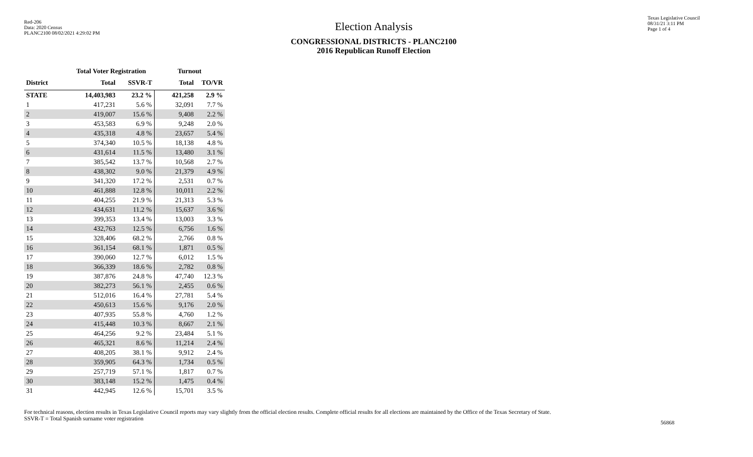Red-206
Data: 2020 Census
PLANC2100 08/02/2021 4:29:02 PM
Election Analysis
CONGRESSIONAL DISTRICTS - PLANC2100
2016 Republican Runoff Election
Texas Legislative Council
08/31/21 3:11 PM
Page 1 of 4
| | Total Voter Registration | | Turnout | |
| --- | --- | --- | --- | --- |
| District | Total | SSVR-T | Total | TO/VR |
| STATE | 14,403,983 | 23.2 % | 421,258 | 2.9 % |
| 1 | 417,231 | 5.6 % | 32,091 | 7.7 % |
| 2 | 419,007 | 15.6 % | 9,408 | 2.2 % |
| 3 | 453,583 | 6.9 % | 9,248 | 2.0 % |
| 4 | 435,318 | 4.8 % | 23,657 | 5.4 % |
| 5 | 374,340 | 10.5 % | 18,138 | 4.8 % |
| 6 | 431,614 | 11.5 % | 13,480 | 3.1 % |
| 7 | 385,542 | 13.7 % | 10,568 | 2.7 % |
| 8 | 438,302 | 9.0 % | 21,379 | 4.9 % |
| 9 | 341,320 | 17.2 % | 2,531 | 0.7 % |
| 10 | 461,888 | 12.8 % | 10,011 | 2.2 % |
| 11 | 404,255 | 21.9 % | 21,313 | 5.3 % |
| 12 | 434,631 | 11.2 % | 15,637 | 3.6 % |
| 13 | 399,353 | 13.4 % | 13,003 | 3.3 % |
| 14 | 432,763 | 12.5 % | 6,756 | 1.6 % |
| 15 | 328,406 | 68.2 % | 2,766 | 0.8 % |
| 16 | 361,154 | 68.1 % | 1,871 | 0.5 % |
| 17 | 390,060 | 12.7 % | 6,012 | 1.5 % |
| 18 | 366,339 | 18.6 % | 2,782 | 0.8 % |
| 19 | 387,876 | 24.8 % | 47,740 | 12.3 % |
| 20 | 382,273 | 56.1 % | 2,455 | 0.6 % |
| 21 | 512,016 | 16.4 % | 27,781 | 5.4 % |
| 22 | 450,613 | 15.6 % | 9,176 | 2.0 % |
| 23 | 407,935 | 55.8 % | 4,760 | 1.2 % |
| 24 | 415,448 | 10.3 % | 8,667 | 2.1 % |
| 25 | 464,256 | 9.2 % | 23,484 | 5.1 % |
| 26 | 465,321 | 8.6 % | 11,214 | 2.4 % |
| 27 | 408,205 | 38.1 % | 9,912 | 2.4 % |
| 28 | 359,905 | 64.3 % | 1,734 | 0.5 % |
| 29 | 257,719 | 57.1 % | 1,817 | 0.7 % |
| 30 | 383,148 | 15.2 % | 1,475 | 0.4 % |
| 31 | 442,945 | 12.6 % | 15,701 | 3.5 % |
For technical reasons, election results in Texas Legislative Council reports may vary slightly from the official election results. Complete official results for all elections are maintained by the Office of the Texas Secretary of State.
SSVR-T = Total Spanish surname voter registration
56868